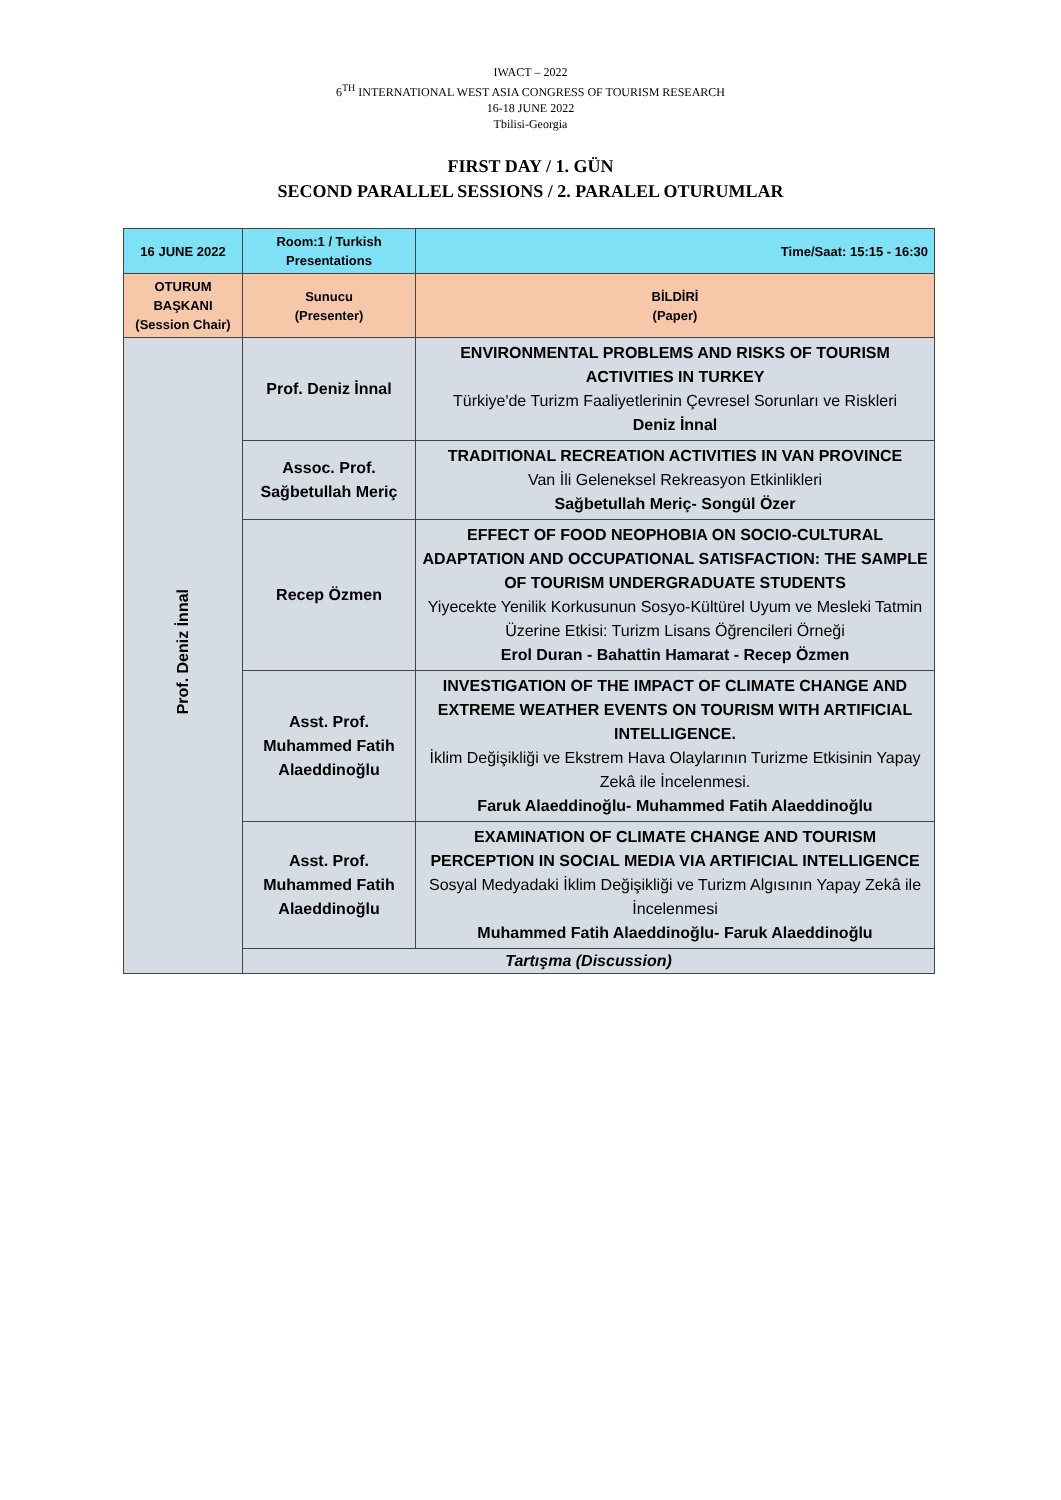IWACT – 2022
6<sup>TH</sup> INTERNATIONAL WEST ASIA CONGRESS OF TOURISM RESEARCH
16-18 JUNE 2022
Tbilisi-Georgia
FIRST DAY / 1. GÜN
SECOND PARALLEL SESSIONS / 2. PARALEL OTURUMLAR
| 16 JUNE 2022 | Room:1 / Turkish Presentations | Time/Saat: 15:15 - 16:30 |
| OTURUM BAŞKANI (Session Chair) | Sunucu (Presenter) | BİLDİRİ (Paper) |
| Prof. Deniz İnnal | Prof. Deniz İnnal | ENVIRONMENTAL PROBLEMS AND RISKS OF TOURISM ACTIVITIES IN TURKEY Türkiye'de Turizm Faaliyetlerinin Çevresel Sorunları ve Riskleri Deniz İnnal |
| | Assoc. Prof. Sağbetullah Meriç | TRADITIONAL RECREATION ACTIVITIES IN VAN PROVINCE Van İli Geleneksel Rekreasyon Etkinlikleri Sağbetullah Meriç- Songül Özer |
| | Recep Özmen | EFFECT OF FOOD NEOPHOBIA ON SOCIO-CULTURAL ADAPTATION AND OCCUPATIONAL SATISFACTION: THE SAMPLE OF TOURISM UNDERGRADUATE STUDENTS Yiyecekte Yenilik Korkusunun Sosyo-Kültürel Uyum ve Mesleki Tatmin Üzerine Etkisi: Turizm Lisans Öğrencileri Örneği Erol Duran - Bahattin Hamarat - Recep Özmen |
| | Asst. Prof. Muhammed Fatih Alaeddinoğlu | INVESTIGATION OF THE IMPACT OF CLIMATE CHANGE AND EXTREME WEATHER EVENTS ON TOURISM WITH ARTIFICIAL INTELLIGENCE. İklim Değişikliği ve Ekstrem Hava Olaylarının Turizme Etkisinin Yapay Zekâ ile İncelenmesi. Faruk Alaeddinoğlu- Muhammed Fatih Alaeddinoğlu |
| | Asst. Prof. Muhammed Fatih Alaeddinoğlu | EXAMINATION OF CLIMATE CHANGE AND TOURISM PERCEPTION IN SOCIAL MEDIA VIA ARTIFICIAL INTELLIGENCE Sosyal Medyadaki İklim Değişikliği ve Turizm Algısının Yapay Zekâ ile İncelenmesi Muhammed Fatih Alaeddinoğlu- Faruk Alaeddinoğlu |
| | Tartışma (Discussion) | |